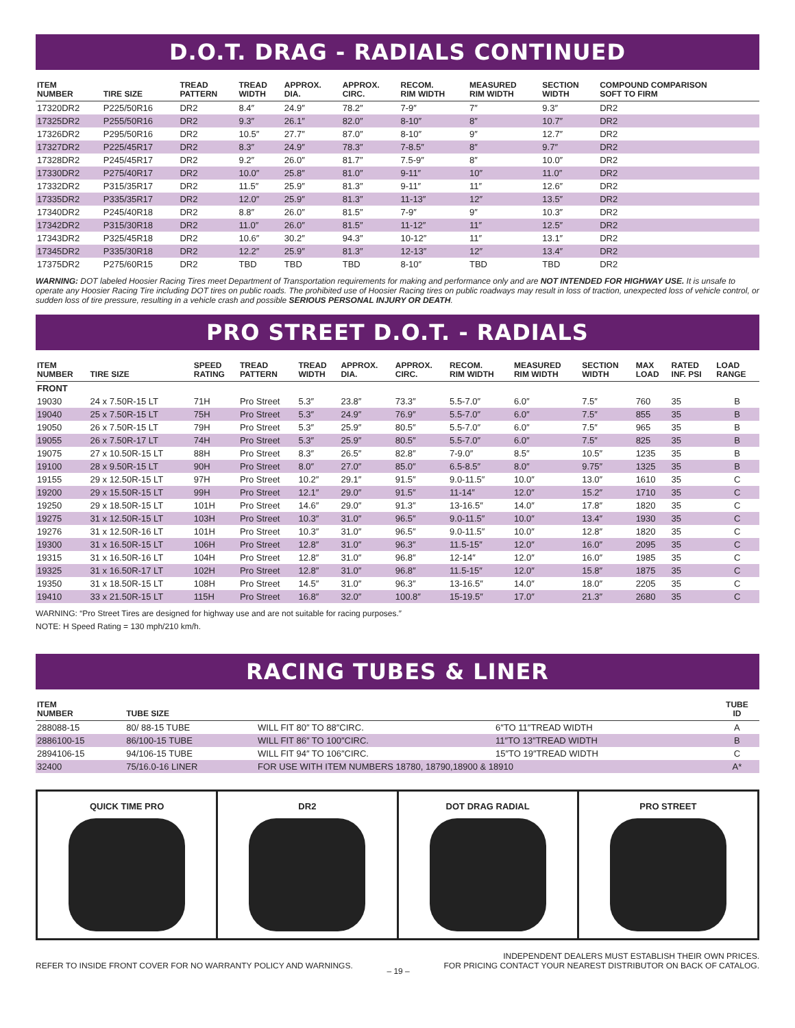D.O.T. DRAG - RADIALS CONTINUED
| ITEM NUMBER | TIRE SIZE | TREAD PATTERN | TREAD WIDTH | APPROX. DIA. | APPROX. CIRC. | RECOM. RIM WIDTH | MEASURED RIM WIDTH | SECTION WIDTH | COMPOUND COMPARISON SOFT TO FIRM |
| --- | --- | --- | --- | --- | --- | --- | --- | --- | --- |
| 17320DR2 | P225/50R16 | DR2 | 8.4″ | 24.9″ | 78.2″ | 7-9″ | 7″ | 9.3″ | DR2 |
| 17325DR2 | P255/50R16 | DR2 | 9.3″ | 26.1″ | 82.0″ | 8-10″ | 8″ | 10.7″ | DR2 |
| 17326DR2 | P295/50R16 | DR2 | 10.5″ | 27.7″ | 87.0″ | 8-10″ | 9″ | 12.7″ | DR2 |
| 17327DR2 | P225/45R17 | DR2 | 8.3″ | 24.9″ | 78.3″ | 7-8.5″ | 8″ | 9.7″ | DR2 |
| 17328DR2 | P245/45R17 | DR2 | 9.2″ | 26.0″ | 81.7″ | 7.5-9″ | 8″ | 10.0″ | DR2 |
| 17330DR2 | P275/40R17 | DR2 | 10.0″ | 25.8″ | 81.0″ | 9-11″ | 10″ | 11.0″ | DR2 |
| 17332DR2 | P315/35R17 | DR2 | 11.5″ | 25.9″ | 81.3″ | 9-11″ | 11″ | 12.6″ | DR2 |
| 17335DR2 | P335/35R17 | DR2 | 12.0″ | 25.9″ | 81.3″ | 11-13″ | 12″ | 13.5″ | DR2 |
| 17340DR2 | P245/40R18 | DR2 | 8.8″ | 26.0″ | 81.5″ | 7-9″ | 9″ | 10.3″ | DR2 |
| 17342DR2 | P315/30R18 | DR2 | 11.0″ | 26.0″ | 81.5″ | 11-12″ | 11″ | 12.5″ | DR2 |
| 17343DR2 | P325/45R18 | DR2 | 10.6″ | 30.2″ | 94.3″ | 10-12″ | 11″ | 13.1″ | DR2 |
| 17345DR2 | P335/30R18 | DR2 | 12.2″ | 25.9″ | 81.3″ | 12-13″ | 12″ | 13.4″ | DR2 |
| 17375DR2 | P275/60R15 | DR2 | TBD | TBD | TBD | 8-10″ | TBD | TBD | DR2 |
WARNING: DOT labeled Hoosier Racing Tires meet Department of Transportation requirements for making and performance only and are NOT INTENDED FOR HIGHWAY USE. It is unsafe to operate any Hoosier Racing Tire including DOT tires on public roads. The prohibited use of Hoosier Racing tires on public roadways may result in loss of traction, unexpected loss of vehicle control, or sudden loss of tire pressure, resulting in a vehicle crash and possible SERIOUS PERSONAL INJURY OR DEATH.
PRO STREET D.O.T. - RADIALS
| ITEM NUMBER | TIRE SIZE | SPEED RATING | TREAD PATTERN | TREAD WIDTH | APPROX. DIA. | APPROX. CIRC. | RECOM. RIM WIDTH | MEASURED RIM WIDTH | SECTION WIDTH | MAX LOAD | RATED INF. PSI | LOAD RANGE |
| --- | --- | --- | --- | --- | --- | --- | --- | --- | --- | --- | --- | --- |
| FRONT | | | | | | | | | | | | |
| 19030 | 24 x 7.50R-15 LT | 71H | Pro Street | 5.3″ | 23.8″ | 73.3″ | 5.5-7.0″ | 6.0″ | 7.5″ | 760 | 35 | B |
| 19040 | 25 x 7.50R-15 LT | 75H | Pro Street | 5.3″ | 24.9″ | 76.9″ | 5.5-7.0″ | 6.0″ | 7.5″ | 855 | 35 | B |
| 19050 | 26 x 7.50R-15 LT | 79H | Pro Street | 5.3″ | 25.9″ | 80.5″ | 5.5-7.0″ | 6.0″ | 7.5″ | 965 | 35 | B |
| 19055 | 26 x 7.50R-17 LT | 74H | Pro Street | 5.3″ | 25.9″ | 80.5″ | 5.5-7.0″ | 6.0″ | 7.5″ | 825 | 35 | B |
| 19075 | 27 x 10.50R-15 LT | 88H | Pro Street | 8.3″ | 26.5″ | 82.8″ | 7-9.0″ | 8.5″ | 10.5″ | 1235 | 35 | B |
| 19100 | 28 x 9.50R-15 LT | 90H | Pro Street | 8.0″ | 27.0″ | 85.0″ | 6.5-8.5″ | 8.0″ | 9.75″ | 1325 | 35 | B |
| 19155 | 29 x 12.50R-15 LT | 97H | Pro Street | 10.2″ | 29.1″ | 91.5″ | 9.0-11.5″ | 10.0″ | 13.0″ | 1610 | 35 | C |
| 19200 | 29 x 15.50R-15 LT | 99H | Pro Street | 12.1″ | 29.0″ | 91.5″ | 11-14″ | 12.0″ | 15.2″ | 1710 | 35 | C |
| 19250 | 29 x 18.50R-15 LT | 101H | Pro Street | 14.6″ | 29.0″ | 91.3″ | 13-16.5″ | 14.0″ | 17.8″ | 1820 | 35 | C |
| 19275 | 31 x 12.50R-15 LT | 103H | Pro Street | 10.3″ | 31.0″ | 96.5″ | 9.0-11.5″ | 10.0″ | 13.4″ | 1930 | 35 | C |
| 19276 | 31 x 12.50R-16 LT | 101H | Pro Street | 10.3″ | 31.0″ | 96.5″ | 9.0-11.5″ | 10.0″ | 12.8″ | 1820 | 35 | C |
| 19300 | 31 x 16.50R-15 LT | 106H | Pro Street | 12.8″ | 31.0″ | 96.3″ | 11.5-15″ | 12.0″ | 16.0″ | 2095 | 35 | C |
| 19315 | 31 x 16.50R-16 LT | 104H | Pro Street | 12.8″ | 31.0″ | 96.8″ | 12-14″ | 12.0″ | 16.0″ | 1985 | 35 | C |
| 19325 | 31 x 16.50R-17 LT | 102H | Pro Street | 12.8″ | 31.0″ | 96.8″ | 11.5-15″ | 12.0″ | 15.8″ | 1875 | 35 | C |
| 19350 | 31 x 18.50R-15 LT | 108H | Pro Street | 14.5″ | 31.0″ | 96.3″ | 13-16.5″ | 14.0″ | 18.0″ | 2205 | 35 | C |
| 19410 | 33 x 21.50R-15 LT | 115H | Pro Street | 16.8″ | 32.0″ | 100.8″ | 15-19.5″ | 17.0″ | 21.3″ | 2680 | 35 | C |
WARNING: “Pro Street Tires are designed for highway use and are not suitable for racing purposes.″
NOTE: H Speed Rating = 130 mph/210 km/h.
RACING TUBES & LINER
| ITEM NUMBER | TUBE SIZE | | | TUBE ID |
| --- | --- | --- | --- | --- |
| 288088-15 | 80/ 88-15 TUBE | WILL FIT 80″ TO 88″CIRC. | 6″TO 11″TREAD WIDTH | A |
| 2886100-15 | 86/100-15 TUBE | WILL FIT 86″ TO 100″CIRC. | 11″TO 13″TREAD WIDTH | B |
| 2894106-15 | 94/106-15 TUBE | WILL FIT 94″ TO 106″CIRC. | 15″TO 19″TREAD WIDTH | C |
| 32400 | 75/16.0-16 LINER | FOR USE WITH ITEM NUMBERS 18780, 18790,18900 & 18910 | | A* |
QUICK TIME PRO DR2 DOT DRAG RADIAL PRO STREET
REFER TO INSIDE FRONT COVER FOR NO WARRANTY POLICY AND WARNINGS. – 19 – INDEPENDENT DEALERS MUST ESTABLISH THEIR OWN PRICES.
FOR PRICING CONTACT YOUR NEAREST DISTRIBUTOR ON BACK OF CATALOG.